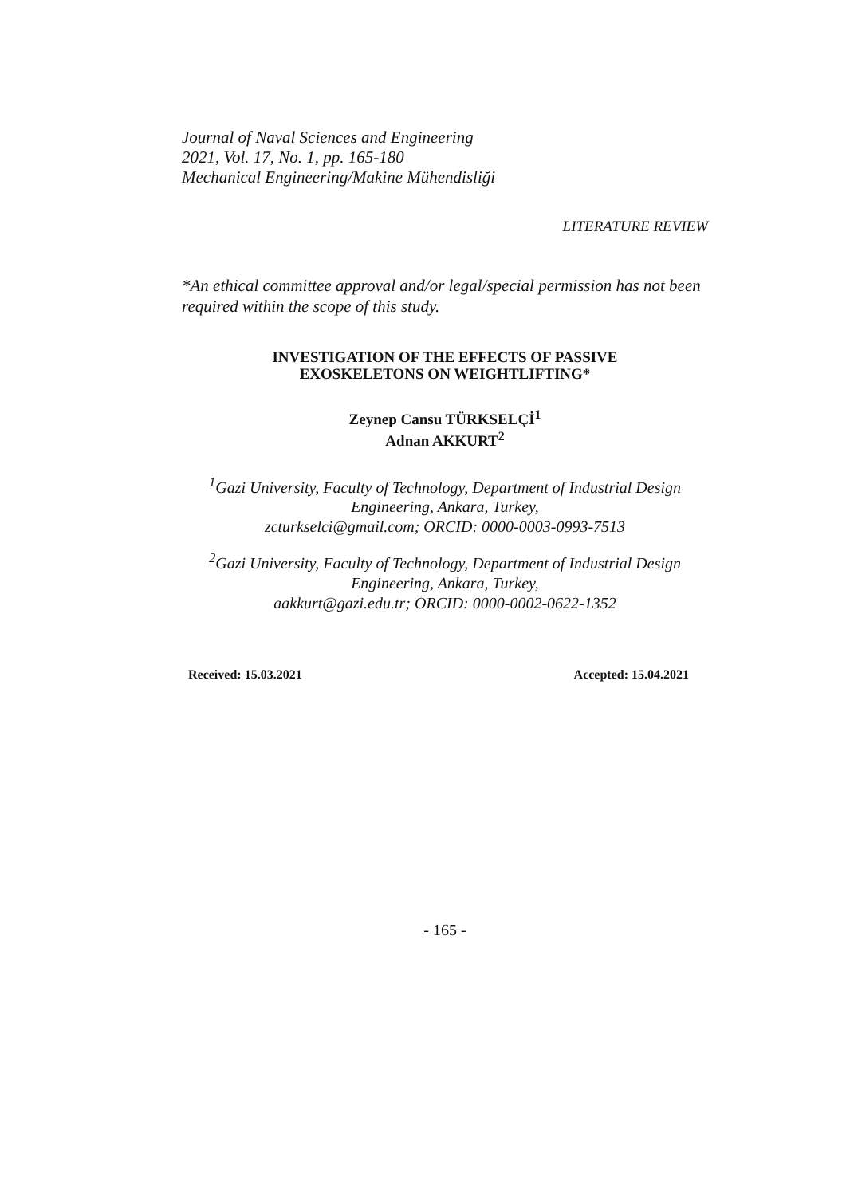Journal of Naval Sciences and Engineering
2021, Vol. 17, No. 1, pp. 165-180
Mechanical Engineering/Makine Mühendisliği
LITERATURE REVIEW
*An ethical committee approval and/or legal/special permission has not been required within the scope of this study.
INVESTIGATION OF THE EFFECTS OF PASSIVE
EXOSKELETONS ON WEIGHTLIFTING*
Zeynep Cansu TÜRKSELÇİ<sup>1</sup>
Adnan AKKURT<sup>2</sup>
<sup>1</sup> Gazi University, Faculty of Technology, Department of Industrial Design Engineering, Ankara, Turkey,
zcturkselci@gmail.com; ORCID: 0000-0003-0993-7513
<sup>2</sup> Gazi University, Faculty of Technology, Department of Industrial Design Engineering, Ankara, Turkey,
aakkurt@gazi.edu.tr; ORCID: 0000-0002-0622-1352
Received: 15.03.2021 Accepted: 15.04.2021
- 165 -